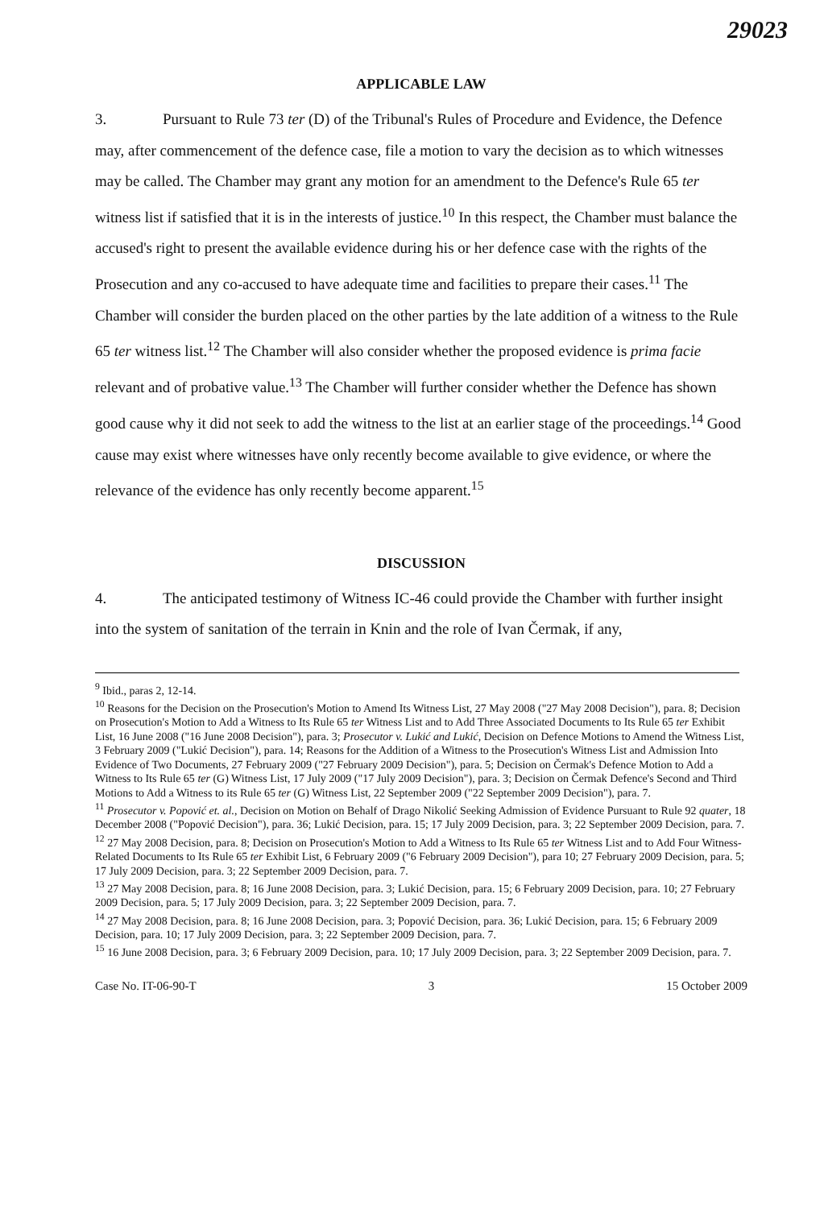29023
APPLICABLE LAW
3. Pursuant to Rule 73 ter (D) of the Tribunal's Rules of Procedure and Evidence, the Defence may, after commencement of the defence case, file a motion to vary the decision as to which witnesses may be called. The Chamber may grant any motion for an amendment to the Defence's Rule 65 ter witness list if satisfied that it is in the interests of justice.<sup>10</sup> In this respect, the Chamber must balance the accused's right to present the available evidence during his or her defence case with the rights of the Prosecution and any co-accused to have adequate time and facilities to prepare their cases.<sup>11</sup> The Chamber will consider the burden placed on the other parties by the late addition of a witness to the Rule 65 ter witness list.<sup>12</sup> The Chamber will also consider whether the proposed evidence is prima facie relevant and of probative value.<sup>13</sup> The Chamber will further consider whether the Defence has shown good cause why it did not seek to add the witness to the list at an earlier stage of the proceedings.<sup>14</sup> Good cause may exist where witnesses have only recently become available to give evidence, or where the relevance of the evidence has only recently become apparent.<sup>15</sup>
DISCUSSION
4. The anticipated testimony of Witness IC-46 could provide the Chamber with further insight into the system of sanitation of the terrain in Knin and the role of Ivan Čermak, if any,
<sup>9</sup> Ibid., paras 2, 12-14.
<sup>10</sup> Reasons for the Decision on the Prosecution's Motion to Amend Its Witness List, 27 May 2008 ("27 May 2008 Decision"), para. 8; Decision on Prosecution's Motion to Add a Witness to Its Rule 65 ter Witness List and to Add Three Associated Documents to Its Rule 65 ter Exhibit List, 16 June 2008 ("16 June 2008 Decision"), para. 3; Prosecutor v. Lukić and Lukić, Decision on Defence Motions to Amend the Witness List, 3 February 2009 ("Lukić Decision"), para. 14; Reasons for the Addition of a Witness to the Prosecution's Witness List and Admission Into Evidence of Two Documents, 27 February 2009 ("27 February 2009 Decision"), para. 5; Decision on Čermak's Defence Motion to Add a Witness to Its Rule 65 ter (G) Witness List, 17 July 2009 ("17 July 2009 Decision"), para. 3; Decision on Čermak Defence's Second and Third Motions to Add a Witness to its Rule 65 ter (G) Witness List, 22 September 2009 ("22 September 2009 Decision"), para. 7.
<sup>11</sup> Prosecutor v. Popović et. al., Decision on Motion on Behalf of Drago Nikolić Seeking Admission of Evidence Pursuant to Rule 92 quater, 18 December 2008 ("Popović Decision"), para. 36; Lukić Decision, para. 15; 17 July 2009 Decision, para. 3; 22 September 2009 Decision, para. 7.
<sup>12</sup> 27 May 2008 Decision, para. 8; Decision on Prosecution's Motion to Add a Witness to Its Rule 65 ter Witness List and to Add Four Witness-Related Documents to Its Rule 65 ter Exhibit List, 6 February 2009 ("6 February 2009 Decision"), para 10; 27 February 2009 Decision, para. 5; 17 July 2009 Decision, para. 3; 22 September 2009 Decision, para. 7.
<sup>13</sup> 27 May 2008 Decision, para. 8; 16 June 2008 Decision, para. 3; Lukić Decision, para. 15; 6 February 2009 Decision, para. 10; 27 February 2009 Decision, para. 5; 17 July 2009 Decision, para. 3; 22 September 2009 Decision, para. 7.
<sup>14</sup> 27 May 2008 Decision, para. 8; 16 June 2008 Decision, para. 3; Popović Decision, para. 36; Lukić Decision, para. 15; 6 February 2009 Decision, para. 10; 17 July 2009 Decision, para. 3; 22 September 2009 Decision, para. 7.
<sup>15</sup> 16 June 2008 Decision, para. 3; 6 February 2009 Decision, para. 10; 17 July 2009 Decision, para. 3; 22 September 2009 Decision, para. 7.
Case No. IT-06-90-T 3 15 October 2009